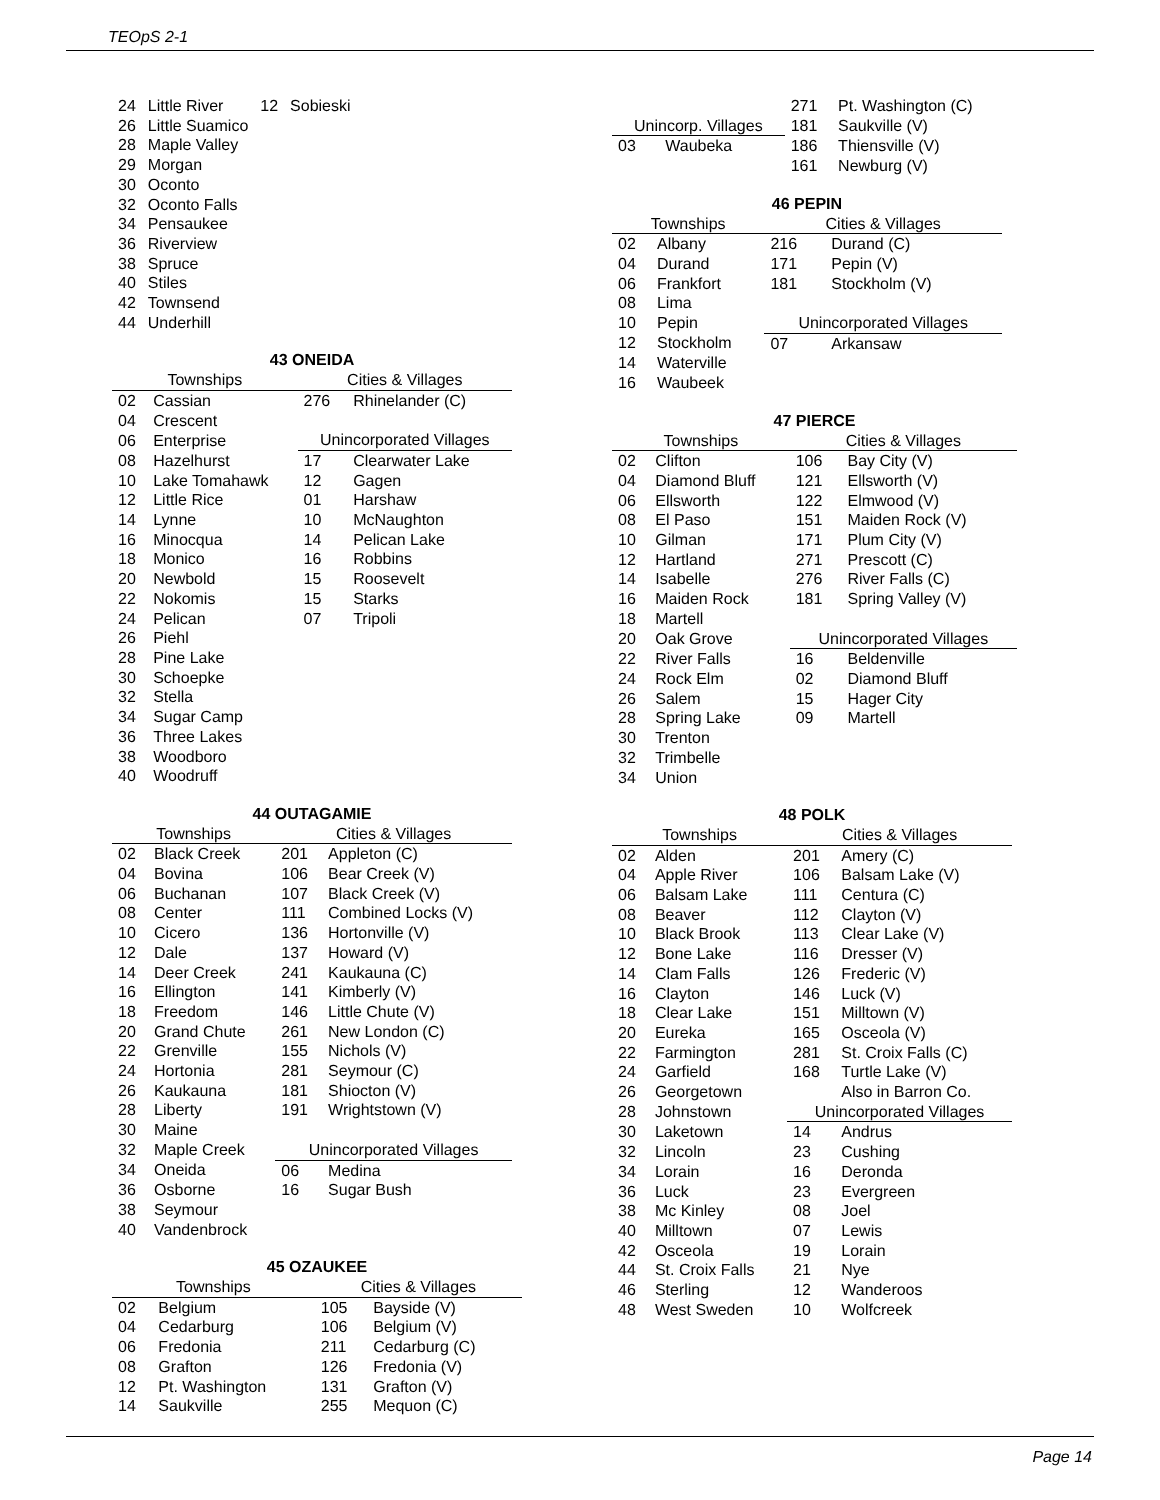TEOpS 2-1
| 24 | Little River | 12 | Sobieski |
| 26 | Little Suamico | | |
| 28 | Maple Valley | | |
| 29 | Morgan | | |
| 30 | Oconto | | |
| 32 | Oconto Falls | | |
| 34 | Pensaukee | | |
| 36 | Riverview | | |
| 38 | Spruce | | |
| 40 | Stiles | | |
| 42 | Townsend | | |
| 44 | Underhill | | |
| 43 ONEIDA | | | |
| --- | --- | --- | --- |
| Townships | | Cities & Villages | |
| 02 | Cassian | 276 | Rhinelander (C) |
| 04 | Crescent | | |
| 06 | Enterprise | Unincorporated Villages | |
| 08 | Hazelhurst | 17 | Clearwater Lake |
| 10 | Lake Tomahawk | 12 | Gagen |
| 12 | Little Rice | 01 | Harshaw |
| 14 | Lynne | 10 | McNaughton |
| 16 | Minocqua | 14 | Pelican Lake |
| 18 | Monico | 16 | Robbins |
| 20 | Newbold | 15 | Roosevelt |
| 22 | Nokomis | 15 | Starks |
| 24 | Pelican | 07 | Tripoli |
| 26 | Piehl | | |
| 28 | Pine Lake | | |
| 30 | Schoepke | | |
| 32 | Stella | | |
| 34 | Sugar Camp | | |
| 36 | Three Lakes | | |
| 38 | Woodboro | | |
| 40 | Woodruff | | |
| 44 OUTAGAMIE | | | |
| --- | --- | --- | --- |
| Townships | | Cities & Villages | |
| 02 | Black Creek | 201 | Appleton (C) |
| 04 | Bovina | 106 | Bear Creek (V) |
| 06 | Buchanan | 107 | Black Creek (V) |
| 08 | Center | 111 | Combined Locks (V) |
| 10 | Cicero | 136 | Hortonville (V) |
| 12 | Dale | 137 | Howard (V) |
| 14 | Deer Creek | 241 | Kaukauna (C) |
| 16 | Ellington | 141 | Kimberly (V) |
| 18 | Freedom | 146 | Little Chute (V) |
| 20 | Grand Chute | 261 | New London (C) |
| 22 | Grenville | 155 | Nichols (V) |
| 24 | Hortonia | 281 | Seymour (C) |
| 26 | Kaukauna | 181 | Shiocton (V) |
| 28 | Liberty | 191 | Wrightstown (V) |
| 30 | Maine | | |
| 32 | Maple Creek | Unincorporated Villages | |
| 34 | Oneida | 06 | Medina |
| 36 | Osborne | 16 | Sugar Bush |
| 38 | Seymour | | |
| 40 | Vandenbrock | | |
| 45 OZAUKEE | | | |
| --- | --- | --- | --- |
| Townships | | Cities & Villages | |
| 02 | Belgium | 105 | Bayside (V) |
| 04 | Cedarburg | 106 | Belgium (V) |
| 06 | Fredonia | 211 | Cedarburg (C) |
| 08 | Grafton | 126 | Fredonia (V) |
| 12 | Pt. Washington | 131 | Grafton (V) |
| 14 | Saukville | 255 | Mequon (C) |
| | | 271 | Pt. Washington (C) |
| Unincorp. Villages | | 181 | Saukville (V) |
| 03 | Waubeka | 186 | Thiensville (V) |
| | | 161 | Newburg (V) |
| 46 PEPIN | | | |
| --- | --- | --- | --- |
| Townships | | Cities & Villages | |
| 02 | Albany | 216 | Durand (C) |
| 04 | Durand | 171 | Pepin (V) |
| 06 | Frankfort | 181 | Stockholm (V) |
| 08 | Lima | | |
| 10 | Pepin | Unincorporated Villages | |
| 12 | Stockholm | 07 | Arkansaw |
| 14 | Waterville | | |
| 16 | Waubeek | | |
| 47 PIERCE | | | |
| --- | --- | --- | --- |
| Townships | | Cities & Villages | |
| 02 | Clifton | 106 | Bay City (V) |
| 04 | Diamond Bluff | 121 | Ellsworth (V) |
| 06 | Ellsworth | 122 | Elmwood (V) |
| 08 | El Paso | 151 | Maiden Rock (V) |
| 10 | Gilman | 171 | Plum City (V) |
| 12 | Hartland | 271 | Prescott (C) |
| 14 | Isabelle | 276 | River Falls (C) |
| 16 | Maiden Rock | 181 | Spring Valley (V) |
| 18 | Martell | | |
| 20 | Oak Grove | Unincorporated Villages | |
| 22 | River Falls | 16 | Beldenville |
| 24 | Rock Elm | 02 | Diamond Bluff |
| 26 | Salem | 15 | Hager City |
| 28 | Spring Lake | 09 | Martell |
| 30 | Trenton | | |
| 32 | Trimbelle | | |
| 34 | Union | | |
| 48 POLK | | | |
| --- | --- | --- | --- |
| Townships | | Cities & Villages | |
| 02 | Alden | 201 | Amery (C) |
| 04 | Apple River | 106 | Balsam Lake (V) |
| 06 | Balsam Lake | 111 | Centura (C) |
| 08 | Beaver | 112 | Clayton (V) |
| 10 | Black Brook | 113 | Clear Lake (V) |
| 12 | Bone Lake | 116 | Dresser (V) |
| 14 | Clam Falls | 126 | Frederic (V) |
| 16 | Clayton | 146 | Luck (V) |
| 18 | Clear Lake | 151 | Milltown (V) |
| 20 | Eureka | 165 | Osceola (V) |
| 22 | Farmington | 281 | St. Croix Falls (C) |
| 24 | Garfield | 168 | Turtle Lake (V) |
| 26 | Georgetown | | Also in Barron Co. |
| 28 | Johnstown | Unincorporated Villages | |
| 30 | Laketown | 14 | Andrus |
| 32 | Lincoln | 23 | Cushing |
| 34 | Lorain | 16 | Deronda |
| 36 | Luck | 23 | Evergreen |
| 38 | Mc Kinley | 08 | Joel |
| 40 | Milltown | 07 | Lewis |
| 42 | Osceola | 19 | Lorain |
| 44 | St. Croix Falls | 21 | Nye |
| 46 | Sterling | 12 | Wanderoos |
| 48 | West Sweden | 10 | Wolfcreek |
Page 14